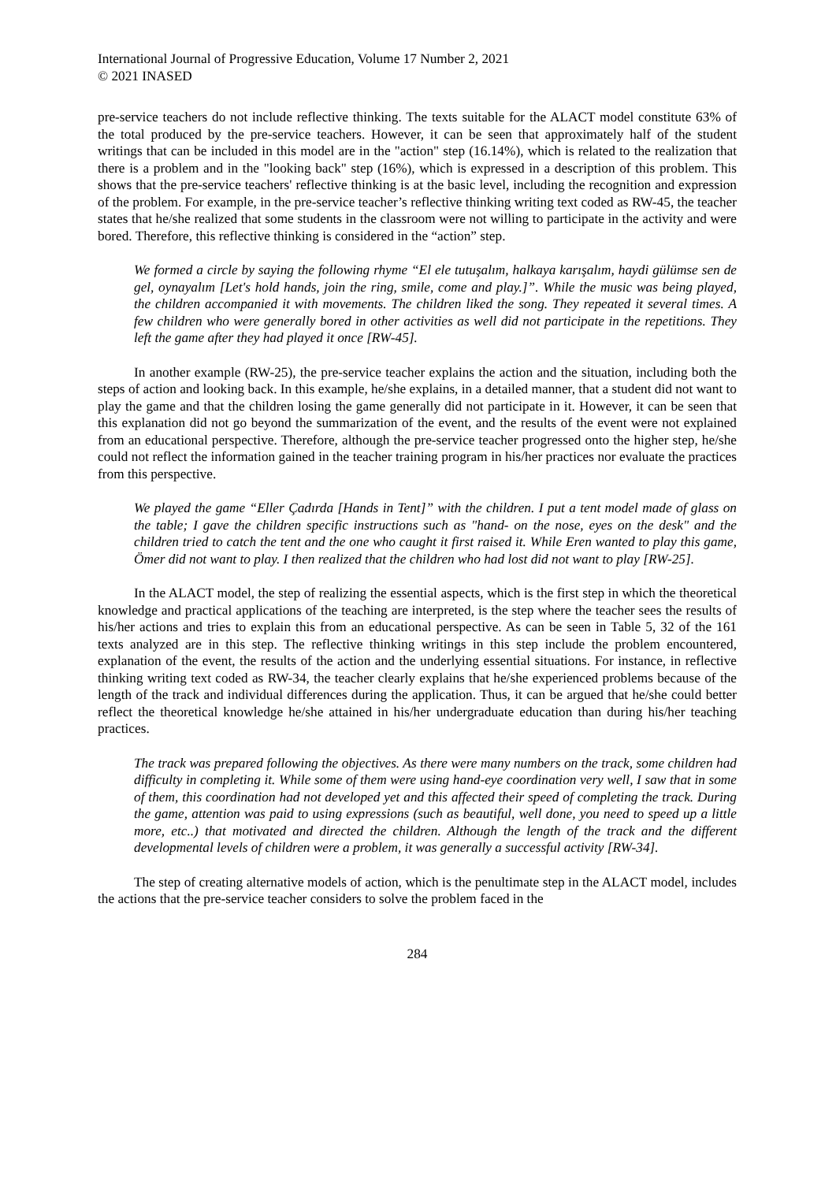International Journal of Progressive Education, Volume 17 Number 2, 2021
© 2021 INASED
pre-service teachers do not include reflective thinking. The texts suitable for the ALACT model constitute 63% of the total produced by the pre-service teachers. However, it can be seen that approximately half of the student writings that can be included in this model are in the "action" step (16.14%), which is related to the realization that there is a problem and in the "looking back" step (16%), which is expressed in a description of this problem. This shows that the pre-service teachers' reflective thinking is at the basic level, including the recognition and expression of the problem. For example, in the pre-service teacher’s reflective thinking writing text coded as RW-45, the teacher states that he/she realized that some students in the classroom were not willing to participate in the activity and were bored. Therefore, this reflective thinking is considered in the “action” step.
We formed a circle by saying the following rhyme “El ele tutuşalım, halkaya karışalım, haydi gülümse sen de gel, oynayalım [Let's hold hands, join the ring, smile, come and play.]”. While the music was being played, the children accompanied it with movements. The children liked the song. They repeated it several times. A few children who were generally bored in other activities as well did not participate in the repetitions. They left the game after they had played it once [RW-45].
In another example (RW-25), the pre-service teacher explains the action and the situation, including both the steps of action and looking back. In this example, he/she explains, in a detailed manner, that a student did not want to play the game and that the children losing the game generally did not participate in it. However, it can be seen that this explanation did not go beyond the summarization of the event, and the results of the event were not explained from an educational perspective. Therefore, although the pre-service teacher progressed onto the higher step, he/she could not reflect the information gained in the teacher training program in his/her practices nor evaluate the practices from this perspective.
We played the game “Eller Çadırda [Hands in Tent]” with the children. I put a tent model made of glass on the table; I gave the children specific instructions such as "hand- on the nose, eyes on the desk" and the children tried to catch the tent and the one who caught it first raised it. While Eren wanted to play this game, Ömer did not want to play. I then realized that the children who had lost did not want to play [RW-25].
In the ALACT model, the step of realizing the essential aspects, which is the first step in which the theoretical knowledge and practical applications of the teaching are interpreted, is the step where the teacher sees the results of his/her actions and tries to explain this from an educational perspective. As can be seen in Table 5, 32 of the 161 texts analyzed are in this step. The reflective thinking writings in this step include the problem encountered, explanation of the event, the results of the action and the underlying essential situations. For instance, in reflective thinking writing text coded as RW-34, the teacher clearly explains that he/she experienced problems because of the length of the track and individual differences during the application. Thus, it can be argued that he/she could better reflect the theoretical knowledge he/she attained in his/her undergraduate education than during his/her teaching practices.
The track was prepared following the objectives. As there were many numbers on the track, some children had difficulty in completing it. While some of them were using hand-eye coordination very well, I saw that in some of them, this coordination had not developed yet and this affected their speed of completing the track. During the game, attention was paid to using expressions (such as beautiful, well done, you need to speed up a little more, etc..) that motivated and directed the children. Although the length of the track and the different developmental levels of children were a problem, it was generally a successful activity [RW-34].
The step of creating alternative models of action, which is the penultimate step in the ALACT model, includes the actions that the pre-service teacher considers to solve the problem faced in the
284